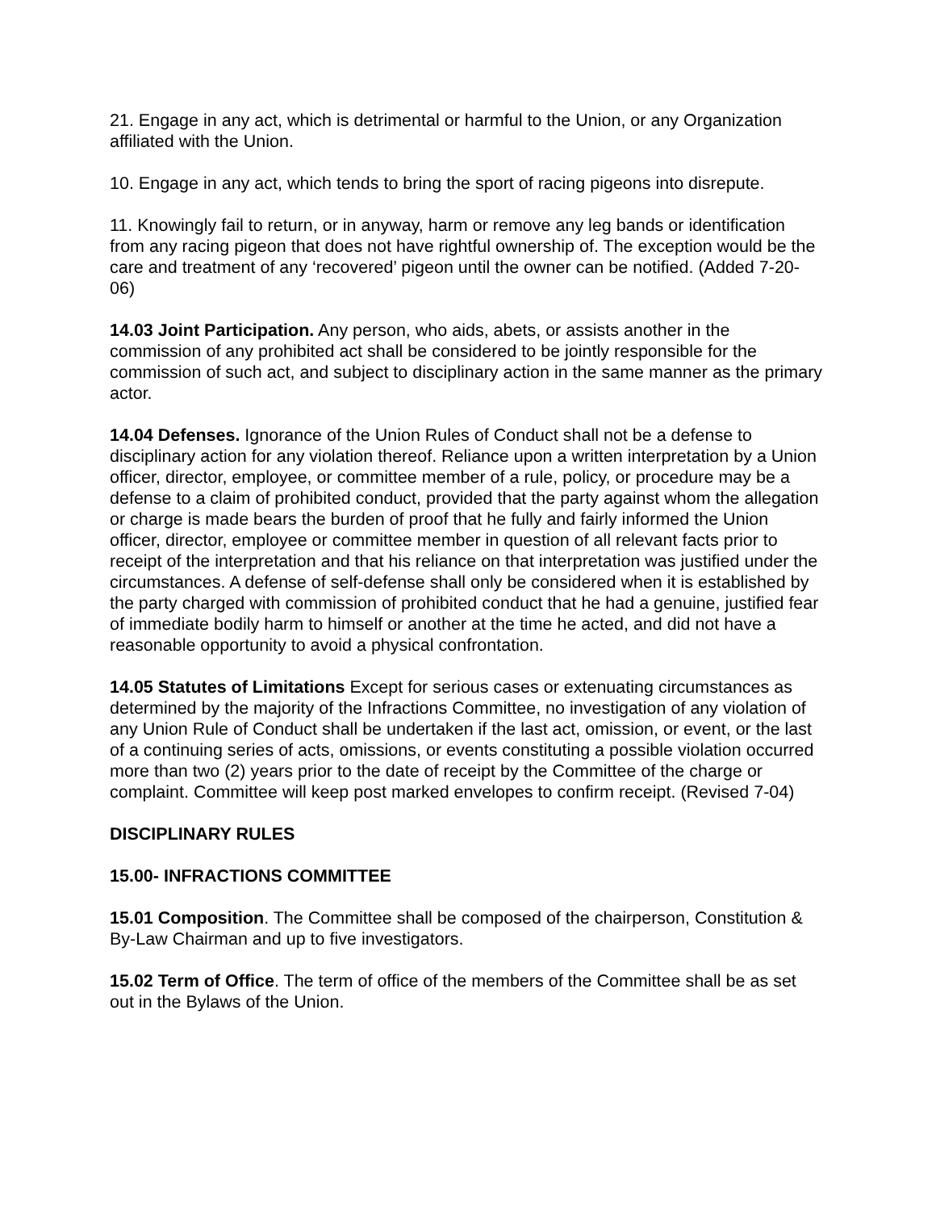21. Engage in any act, which is detrimental or harmful to the Union, or any Organization affiliated with the Union.
10. Engage in any act, which tends to bring the sport of racing pigeons into disrepute.
11. Knowingly fail to return, or in anyway, harm or remove any leg bands or identification from any racing pigeon that does not have rightful ownership of. The exception would be the care and treatment of any ‘recovered’ pigeon until the owner can be notified. (Added 7-20-06)
14.03 Joint Participation. Any person, who aids, abets, or assists another in the commission of any prohibited act shall be considered to be jointly responsible for the commission of such act, and subject to disciplinary action in the same manner as the primary actor.
14.04 Defenses. Ignorance of the Union Rules of Conduct shall not be a defense to disciplinary action for any violation thereof. Reliance upon a written interpretation by a Union officer, director, employee, or committee member of a rule, policy, or procedure may be a defense to a claim of prohibited conduct, provided that the party against whom the allegation or charge is made bears the burden of proof that he fully and fairly informed the Union officer, director, employee or committee member in question of all relevant facts prior to receipt of the interpretation and that his reliance on that interpretation was justified under the circumstances. A defense of self-defense shall only be considered when it is established by the party charged with commission of prohibited conduct that he had a genuine, justified fear of immediate bodily harm to himself or another at the time he acted, and did not have a reasonable opportunity to avoid a physical confrontation.
14.05 Statutes of Limitations Except for serious cases or extenuating circumstances as determined by the majority of the Infractions Committee, no investigation of any violation of any Union Rule of Conduct shall be undertaken if the last act, omission, or event, or the last of a continuing series of acts, omissions, or events constituting a possible violation occurred more than two (2) years prior to the date of receipt by the Committee of the charge or complaint. Committee will keep post marked envelopes to confirm receipt. (Revised 7-04)
DISCIPLINARY RULES
15.00- INFRACTIONS COMMITTEE
15.01 Composition. The Committee shall be composed of the chairperson, Constitution & By-Law Chairman and up to five investigators.
15.02 Term of Office. The term of office of the members of the Committee shall be as set out in the Bylaws of the Union.